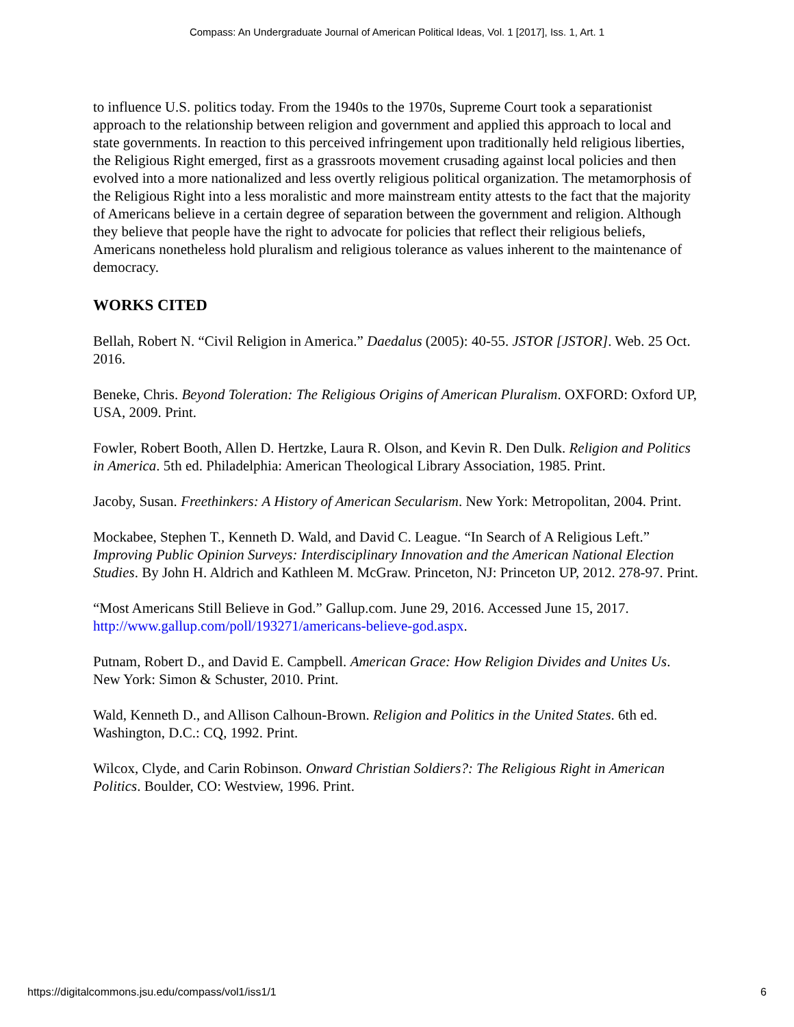Compass: An Undergraduate Journal of American Political Ideas, Vol. 1 [2017], Iss. 1, Art. 1
to influence U.S. politics today. From the 1940s to the 1970s, Supreme Court took a separationist approach to the relationship between religion and government and applied this approach to local and state governments. In reaction to this perceived infringement upon traditionally held religious liberties, the Religious Right emerged, first as a grassroots movement crusading against local policies and then evolved into a more nationalized and less overtly religious political organization. The metamorphosis of the Religious Right into a less moralistic and more mainstream entity attests to the fact that the majority of Americans believe in a certain degree of separation between the government and religion. Although they believe that people have the right to advocate for policies that reflect their religious beliefs, Americans nonetheless hold pluralism and religious tolerance as values inherent to the maintenance of democracy.
WORKS CITED
Bellah, Robert N. “Civil Religion in America.” Daedalus (2005): 40-55. JSTOR [JSTOR]. Web. 25 Oct. 2016.
Beneke, Chris. Beyond Toleration: The Religious Origins of American Pluralism. OXFORD: Oxford UP, USA, 2009. Print.
Fowler, Robert Booth, Allen D. Hertzke, Laura R. Olson, and Kevin R. Den Dulk. Religion and Politics in America. 5th ed. Philadelphia: American Theological Library Association, 1985. Print.
Jacoby, Susan. Freethinkers: A History of American Secularism. New York: Metropolitan, 2004. Print.
Mockabee, Stephen T., Kenneth D. Wald, and David C. League. “In Search of A Religious Left.” Improving Public Opinion Surveys: Interdisciplinary Innovation and the American National Election Studies. By John H. Aldrich and Kathleen M. McGraw. Princeton, NJ: Princeton UP, 2012. 278-97. Print.
“Most Americans Still Believe in God.” Gallup.com. June 29, 2016. Accessed June 15, 2017. http://www.gallup.com/poll/193271/americans-believe-god.aspx.
Putnam, Robert D., and David E. Campbell. American Grace: How Religion Divides and Unites Us. New York: Simon & Schuster, 2010. Print.
Wald, Kenneth D., and Allison Calhoun-Brown. Religion and Politics in the United States. 6th ed. Washington, D.C.: CQ, 1992. Print.
Wilcox, Clyde, and Carin Robinson. Onward Christian Soldiers?: The Religious Right in American Politics. Boulder, CO: Westview, 1996. Print.
https://digitalcommons.jsu.edu/compass/vol1/iss1/1 6